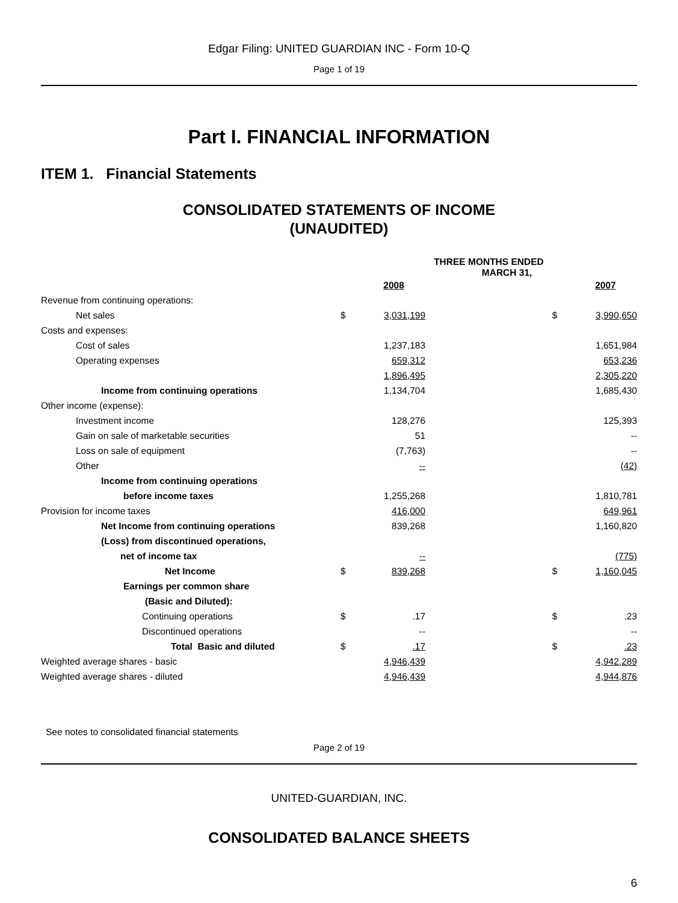Edgar Filing: UNITED GUARDIAN INC - Form 10-Q
Page 1 of 19
Part I. FINANCIAL INFORMATION
ITEM 1. Financial Statements
CONSOLIDATED STATEMENTS OF INCOME
(UNAUDITED)
| | THREE MONTHS ENDED MARCH 31, | | | | | |
| --- | --- | --- | --- | --- | --- | --- |
| | | 2008 | | | 2007 | |
| Revenue from continuing operations: | | | | | | |
| Net sales | $ | 3,031,199 | | $ | 3,990,650 | |
| Costs and expenses: | | | | | | |
| Cost of sales | | 1,237,183 | | | 1,651,984 | |
| Operating expenses | | 659,312 | | | 653,236 | |
| | | 1,896,495 | | | 2,305,220 | |
| Income from continuing operations | | 1,134,704 | | | 1,685,430 | |
| Other income (expense): | | | | | | |
| Investment income | | 128,276 | | | 125,393 | |
| Gain on sale of marketable securities | | 51 | | | -- | |
| Loss on sale of equipment | | (7,763) | | | -- | |
| Other | | -- | | | (42) | |
| Income from continuing operations | | | | | | |
| before income taxes | | 1,255,268 | | | 1,810,781 | |
| Provision for income taxes | | 416,000 | | | 649,961 | |
| Net Income from continuing operations | | 839,268 | | | 1,160,820 | |
| (Loss) from discontinued operations, | | | | | | |
| net of income tax | | -- | | | (775) | |
| Net Income | $ | 839,268 | | $ | 1,160,045 | |
| Earnings per common share | | | | | | |
| (Basic and Diluted): | | | | | | |
| Continuing operations | $ | .17 | | $ | .23 | |
| Discontinued operations | | -- | | | -- | |
| Total Basic and diluted | $ | .17 | | $ | .23 | |
| Weighted average shares - basic | | 4,946,439 | | | 4,942,289 | |
| Weighted average shares - diluted | | 4,946,439 | | | 4,944,876 | |
See notes to consolidated financial statements
Page 2 of 19
UNITED-GUARDIAN, INC.
CONSOLIDATED BALANCE SHEETS
6